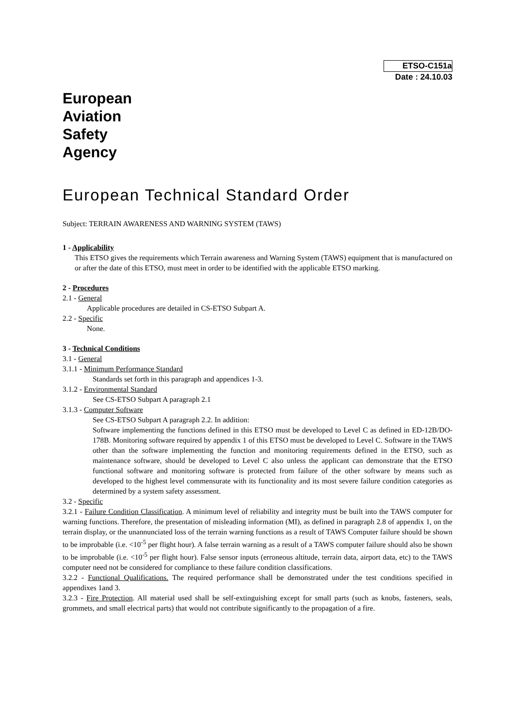ETSO-C151a
Date : 24.10.03
European
Aviation
Safety
Agency
European Technical Standard Order
Subject: TERRAIN AWARENESS AND WARNING SYSTEM (TAWS)
1 - Applicability
This ETSO gives the requirements which Terrain awareness and Warning System (TAWS) equipment that is manufactured on or after the date of this ETSO, must meet in order to be identified with the applicable ETSO marking.
2 - Procedures
2.1 - General
Applicable procedures are detailed in CS-ETSO Subpart A.
2.2 - Specific
None.
3 - Technical Conditions
3.1 - General
3.1.1 - Minimum Performance Standard
Standards set forth in this paragraph and appendices 1-3.
3.1.2 - Environmental Standard
See CS-ETSO Subpart A paragraph 2.1
3.1.3 - Computer Software
See CS-ETSO Subpart A paragraph 2.2. In addition:
Software implementing the functions defined in this ETSO must be developed to Level C as defined in ED-12B/DO-178B. Monitoring software required by appendix 1 of this ETSO must be developed to Level C. Software in the TAWS other than the software implementing the function and monitoring requirements defined in the ETSO, such as maintenance software, should be developed to Level C also unless the applicant can demonstrate that the ETSO functional software and monitoring software is protected from failure of the other software by means such as developed to the highest level commensurate with its functionality and its most severe failure condition categories as determined by a system safety assessment.
3.2 - Specific
3.2.1 - Failure Condition Classification. A minimum level of reliability and integrity must be built into the TAWS computer for warning functions. Therefore, the presentation of misleading information (MI), as defined in paragraph 2.8 of appendix 1, on the terrain display, or the unannunciated loss of the terrain warning functions as a result of TAWS Computer failure should be shown to be improbable (i.e. <10<sup>-5</sup> per flight hour). A false terrain warning as a result of a TAWS computer failure should also be shown to be improbable (i.e. <10<sup>-5</sup> per flight hour). False sensor inputs (erroneous altitude, terrain data, airport data, etc) to the TAWS computer need not be considered for compliance to these failure condition classifications.
3.2.2 - Functional Qualifications. The required performance shall be demonstrated under the test conditions specified in appendixes 1and 3.
3.2.3 - Fire Protection. All material used shall be self-extinguishing except for small parts (such as knobs, fasteners, seals, grommets, and small electrical parts) that would not contribute significantly to the propagation of a fire.